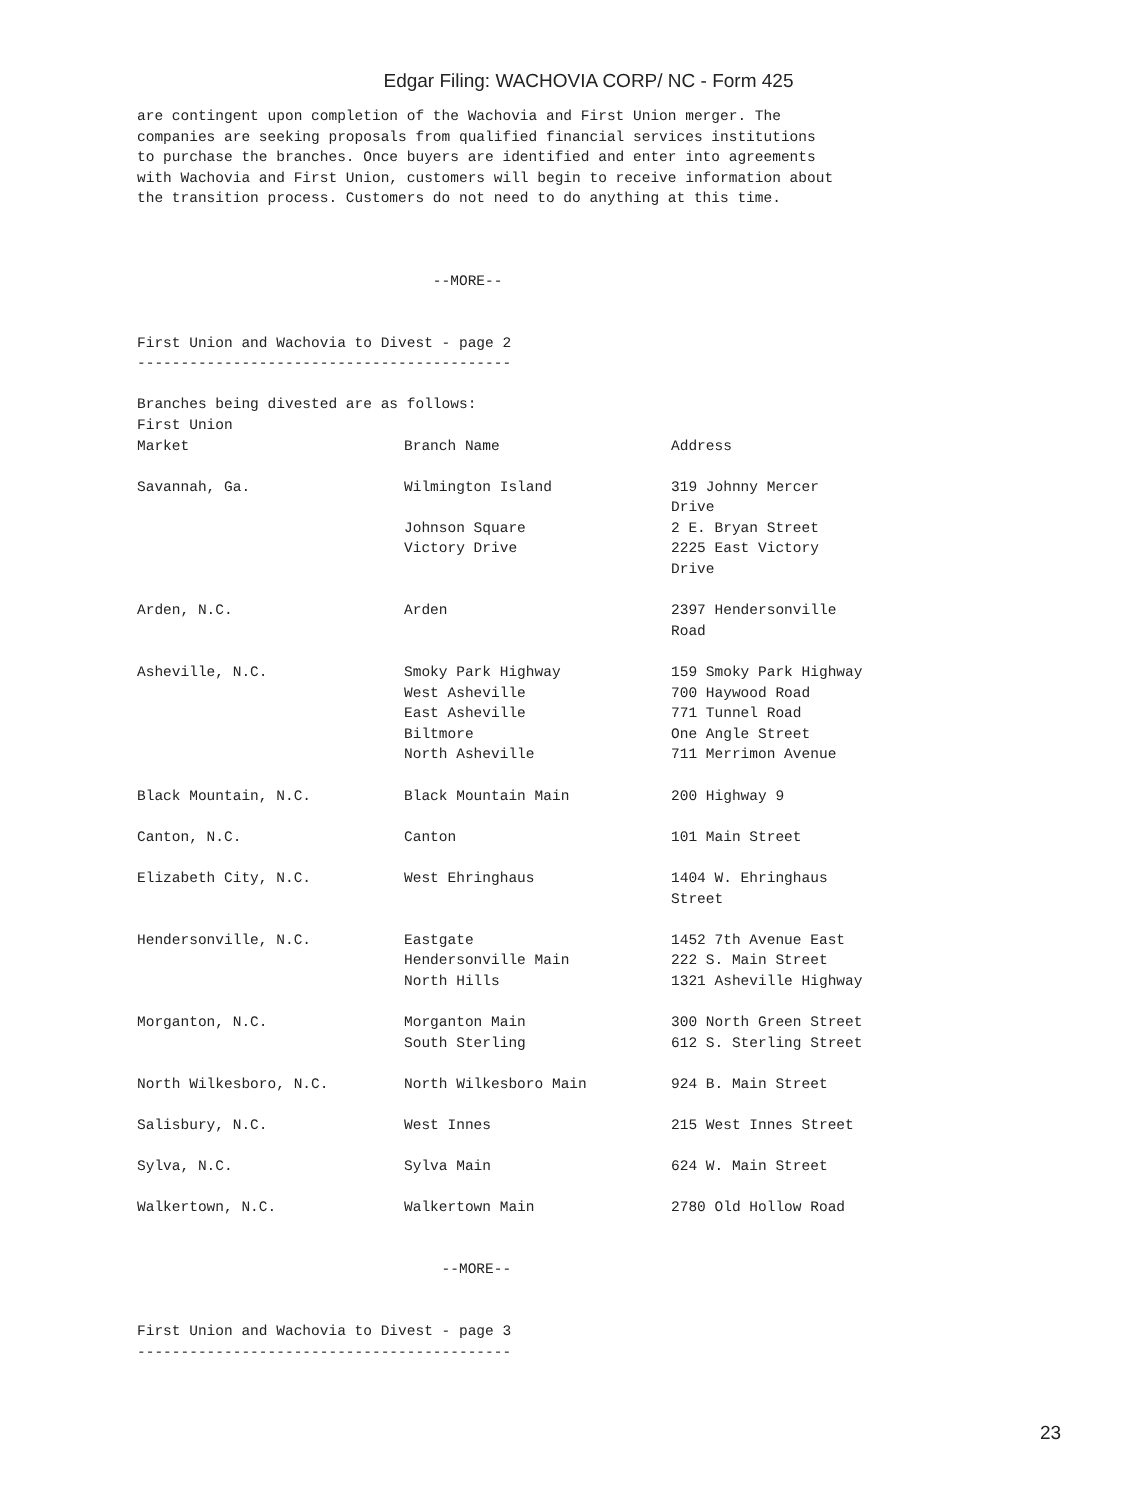Edgar Filing: WACHOVIA CORP/ NC - Form 425
are contingent upon completion of the Wachovia and First Union merger. The companies are seeking proposals from qualified financial services institutions to purchase the branches. Once buyers are identified and enter into agreements with Wachovia and First Union, customers will begin to receive information about the transition process. Customers do not need to do anything at this time. --MORE-- First Union and Wachovia to Divest - page 2 ------------------------------------------- Branches being divested are as follows: First Union
| Market | Branch Name | Address |
| --- | --- | --- |
| Savannah, Ga. | Wilmington Island | 319 Johnny Mercer Drive |
| | Johnson Square | 2 E. Bryan Street |
| | Victory Drive | 2225 East Victory Drive |
| Arden, N.C. | Arden | 2397 Hendersonville Road |
| Asheville, N.C. | Smoky Park Highway | 159 Smoky Park Highway |
| | West Asheville | 700 Haywood Road |
| | East Asheville | 771 Tunnel Road |
| | Biltmore | One Angle Street |
| | North Asheville | 711 Merrimon Avenue |
| Black Mountain, N.C. | Black Mountain Main | 200 Highway 9 |
| Canton, N.C. | Canton | 101 Main Street |
| Elizabeth City, N.C. | West Ehringhaus | 1404 W. Ehringhaus Street |
| Hendersonville, N.C. | Eastgate | 1452 7th Avenue East |
| | Hendersonville Main | 222 S. Main Street |
| | North Hills | 1321 Asheville Highway |
| Morganton, N.C. | Morganton Main | 300 North Green Street |
| | South Sterling | 612 S. Sterling Street |
| North Wilkesboro, N.C. | North Wilkesboro Main | 924 B. Main Street |
| Salisbury, N.C. | West Innes | 215 West Innes Street |
| Sylva, N.C. | Sylva Main | 624 W. Main Street |
| Walkertown, N.C. | Walkertown Main | 2780 Old Hollow Road |
--MORE-- First Union and Wachovia to Divest - page 3 -------------------------------------------
23